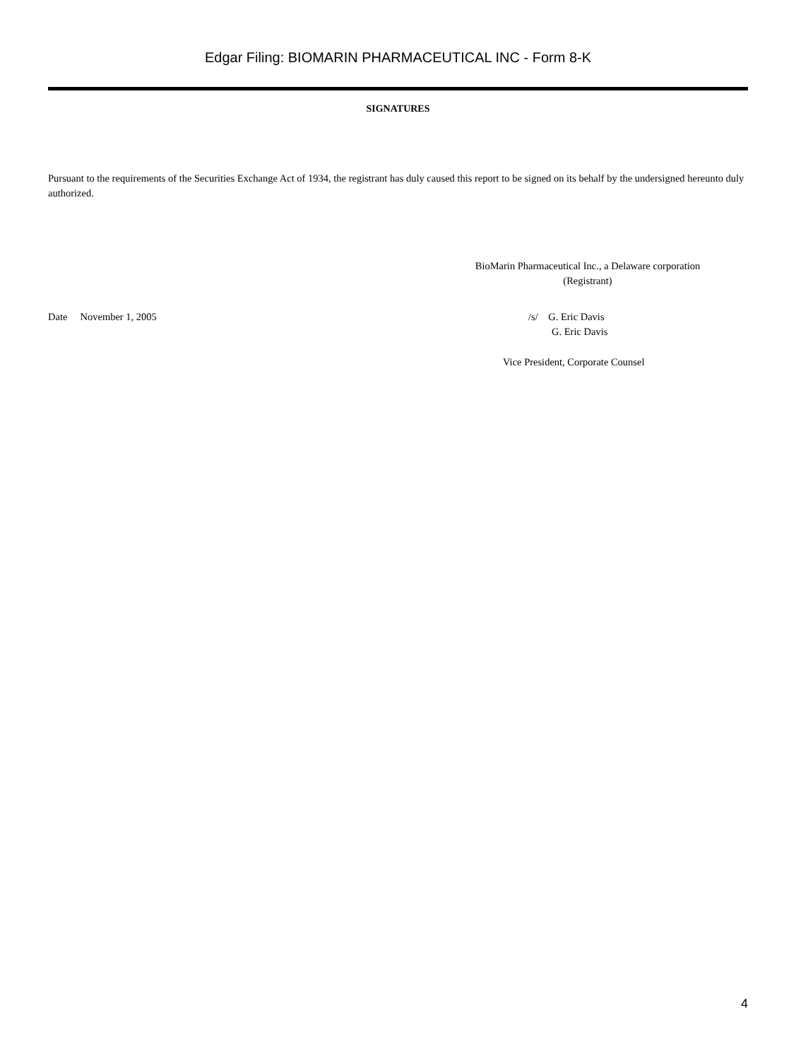Edgar Filing: BIOMARIN PHARMACEUTICAL INC - Form 8-K
SIGNATURES
Pursuant to the requirements of the Securities Exchange Act of 1934, the registrant has duly caused this report to be signed on its behalf by the undersigned hereunto duly authorized.
BioMarin Pharmaceutical Inc., a Delaware corporation
(Registrant)
Date November 1, 2005 /s/ G. Eric Davis
G. Eric Davis
Vice President, Corporate Counsel
4